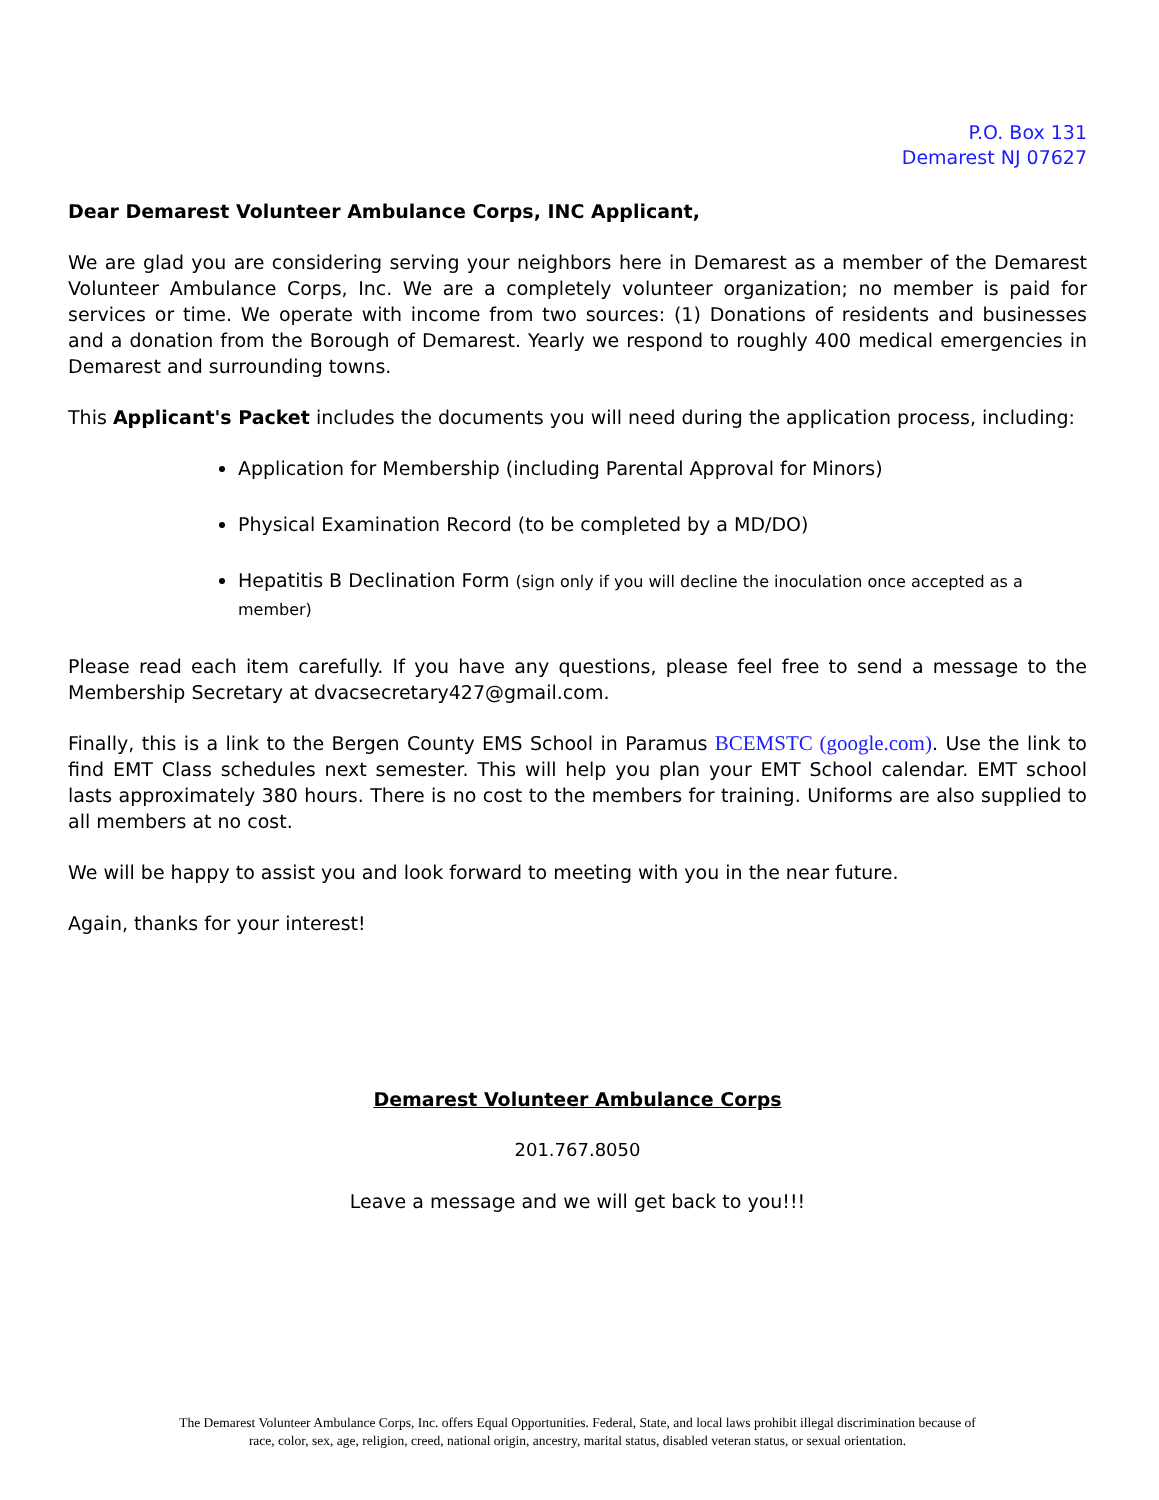P.O. Box 131
Demarest NJ 07627
Dear Demarest Volunteer Ambulance Corps, INC Applicant,
We are glad you are considering serving your neighbors here in Demarest as a member of the Demarest Volunteer Ambulance Corps, Inc. We are a completely volunteer organization; no member is paid for services or time. We operate with income from two sources: (1) Donations of residents and businesses and a donation from the Borough of Demarest. Yearly we respond to roughly 400 medical emergencies in Demarest and surrounding towns.
This Applicant's Packet includes the documents you will need during the application process, including:
Application for Membership (including Parental Approval for Minors)
Physical Examination Record (to be completed by a MD/DO)
Hepatitis B Declination Form (sign only if you will decline the inoculation once accepted as a member)
Please read each item carefully. If you have any questions, please feel free to send a message to the Membership Secretary at dvacsecretary427@gmail.com.
Finally, this is a link to the Bergen County EMS School in Paramus BCEMSTC (google.com). Use the link to find EMT Class schedules next semester. This will help you plan your EMT School calendar. EMT school lasts approximately 380 hours. There is no cost to the members for training. Uniforms are also supplied to all members at no cost.
We will be happy to assist you and look forward to meeting with you in the near future.
Again, thanks for your interest!
Demarest Volunteer Ambulance Corps
201.767.8050
Leave a message and we will get back to you!!!
The Demarest Volunteer Ambulance Corps, Inc. offers Equal Opportunities. Federal, State, and local laws prohibit illegal discrimination because of
race, color, sex, age, religion, creed, national origin, ancestry, marital status, disabled veteran status, or sexual orientation.